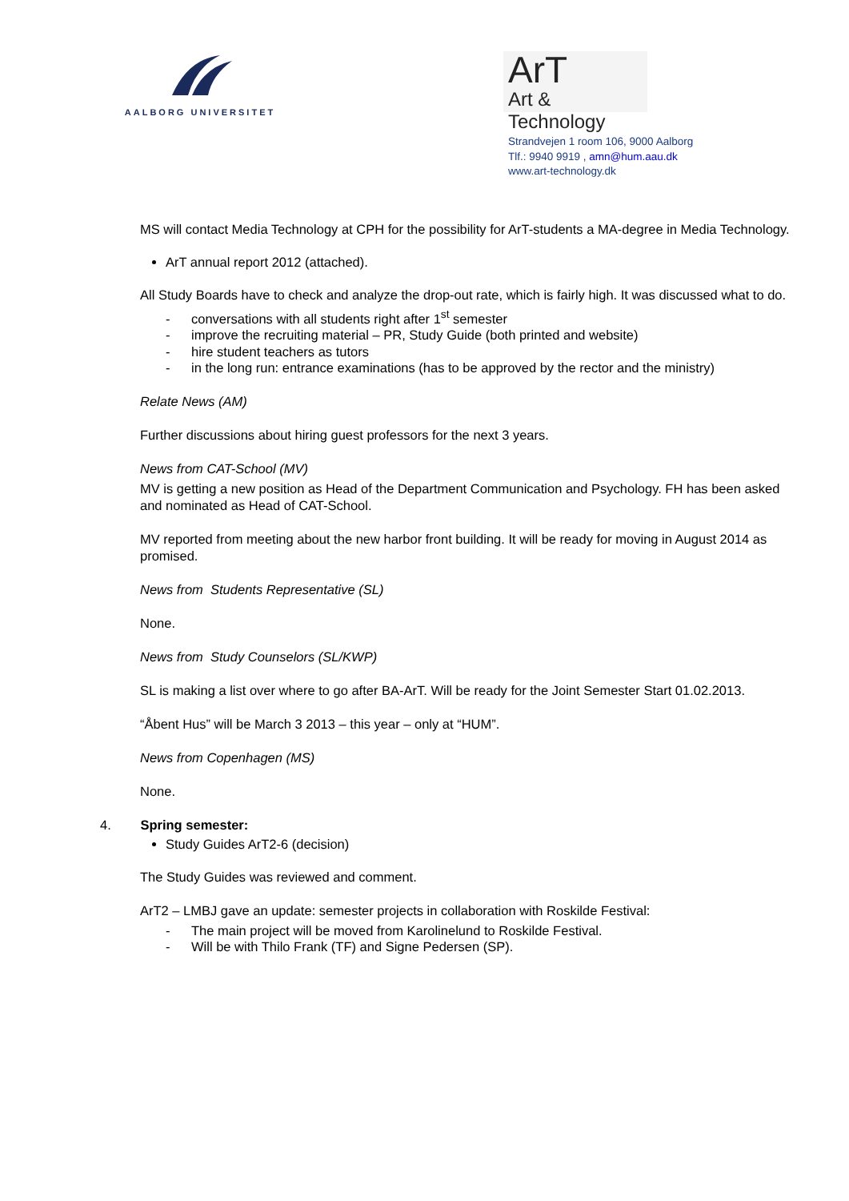AALBORG UNIVERSITET
ArT
Art & Technology
Strandvejen 1 room 106, 9000 Aalborg
Tlf.: 9940 9919 , amn@hum.aau.dk
www.art-technology.dk
MS will contact Media Technology at CPH for the possibility for ArT-students a MA-degree in Media Technology.
ArT annual report 2012 (attached).
All Study Boards have to check and analyze the drop-out rate, which is fairly high. It was discussed what to do.
- conversations with all students right after 1<sup>st</sup> semester
- improve the recruiting material – PR, Study Guide (both printed and website)
- hire student teachers as tutors
- in the long run: entrance examinations (has to be approved by the rector and the ministry)
Relate News (AM)
Further discussions about hiring guest professors for the next 3 years.
News from CAT-School (MV)
MV is getting a new position as Head of the Department Communication and Psychology. FH has been asked and nominated as Head of CAT-School.
MV reported from meeting about the new harbor front building. It will be ready for moving in August 2014 as promised.
News from Students Representative (SL)
None.
News from Study Counselors (SL/KWP)
SL is making a list over where to go after BA-ArT. Will be ready for the Joint Semester Start 01.02.2013.
“Åbent Hus” will be March 3 2013 – this year – only at “HUM”.
News from Copenhagen (MS)
None.
4. Spring semester:
Study Guides ArT2-6 (decision)
The Study Guides was reviewed and comment.
ArT2 – LMBJ gave an update: semester projects in collaboration with Roskilde Festival:
- The main project will be moved from Karolinelund to Roskilde Festival.
- Will be with Thilo Frank (TF) and Signe Pedersen (SP).